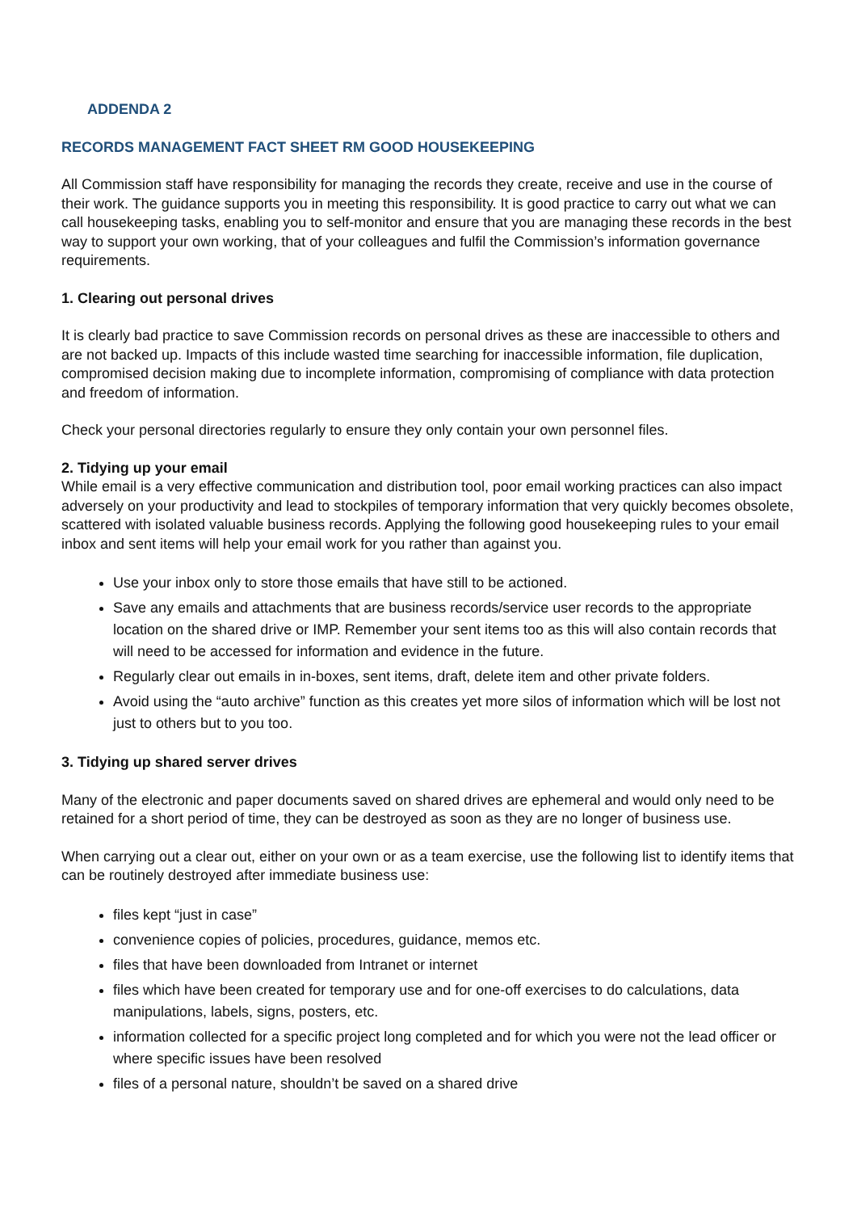ADDENDA 2
RECORDS MANAGEMENT FACT SHEET RM GOOD HOUSEKEEPING
All Commission staff have responsibility for managing the records they create, receive and use in the course of their work. The guidance supports you in meeting this responsibility. It is good practice to carry out what we can call housekeeping tasks, enabling you to self-monitor and ensure that you are managing these records in the best way to support your own working, that of your colleagues and fulfil the Commission’s information governance requirements.
1. Clearing out personal drives
It is clearly bad practice to save Commission records on personal drives as these are inaccessible to others and are not backed up. Impacts of this include wasted time searching for inaccessible information, file duplication, compromised decision making due to incomplete information, compromising of compliance with data protection and freedom of information.
Check your personal directories regularly to ensure they only contain your own personnel files.
2. Tidying up your email
While email is a very effective communication and distribution tool, poor email working practices can also impact adversely on your productivity and lead to stockpiles of temporary information that very quickly becomes obsolete, scattered with isolated valuable business records. Applying the following good housekeeping rules to your email inbox and sent items will help your email work for you rather than against you.
Use your inbox only to store those emails that have still to be actioned.
Save any emails and attachments that are business records/service user records to the appropriate location on the shared drive or IMP. Remember your sent items too as this will also contain records that will need to be accessed for information and evidence in the future.
Regularly clear out emails in in-boxes, sent items, draft, delete item and other private folders.
Avoid using the “auto archive” function as this creates yet more silos of information which will be lost not just to others but to you too.
3. Tidying up shared server drives
Many of the electronic and paper documents saved on shared drives are ephemeral and would only need to be retained for a short period of time, they can be destroyed as soon as they are no longer of business use.
When carrying out a clear out, either on your own or as a team exercise, use the following list to identify items that can be routinely destroyed after immediate business use:
files kept “just in case”
convenience copies of policies, procedures, guidance, memos etc.
files that have been downloaded from Intranet or internet
files which have been created for temporary use and for one-off exercises to do calculations, data manipulations, labels, signs, posters, etc.
information collected for a specific project long completed and for which you were not the lead officer or where specific issues have been resolved
files of a personal nature, shouldn’t be saved on a shared drive